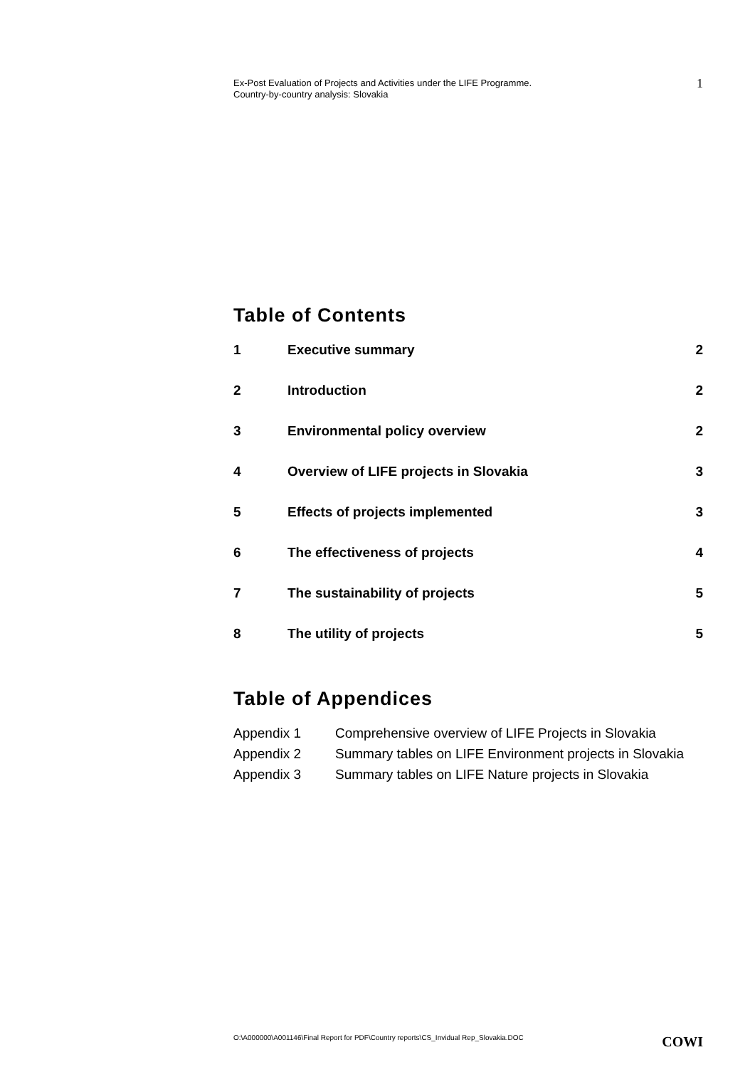Ex-Post Evaluation of Projects and Activities under the LIFE Programme.
Country-by-country analysis: Slovakia
1
Table of Contents
1 Executive summary 2
2 Introduction 2
3 Environmental policy overview 2
4 Overview of LIFE projects in Slovakia 3
5 Effects of projects implemented 3
6 The effectiveness of projects 4
7 The sustainability of projects 5
8 The utility of projects 5
Table of Appendices
Appendix 1 Comprehensive overview of LIFE Projects in Slovakia
Appendix 2 Summary tables on LIFE Environment projects in Slovakia
Appendix 3 Summary tables on LIFE Nature projects in Slovakia
O:\A000000\A001146\Final Report for PDF\Country reports\CS_Invidual Rep_Slovakia.DOC COWI